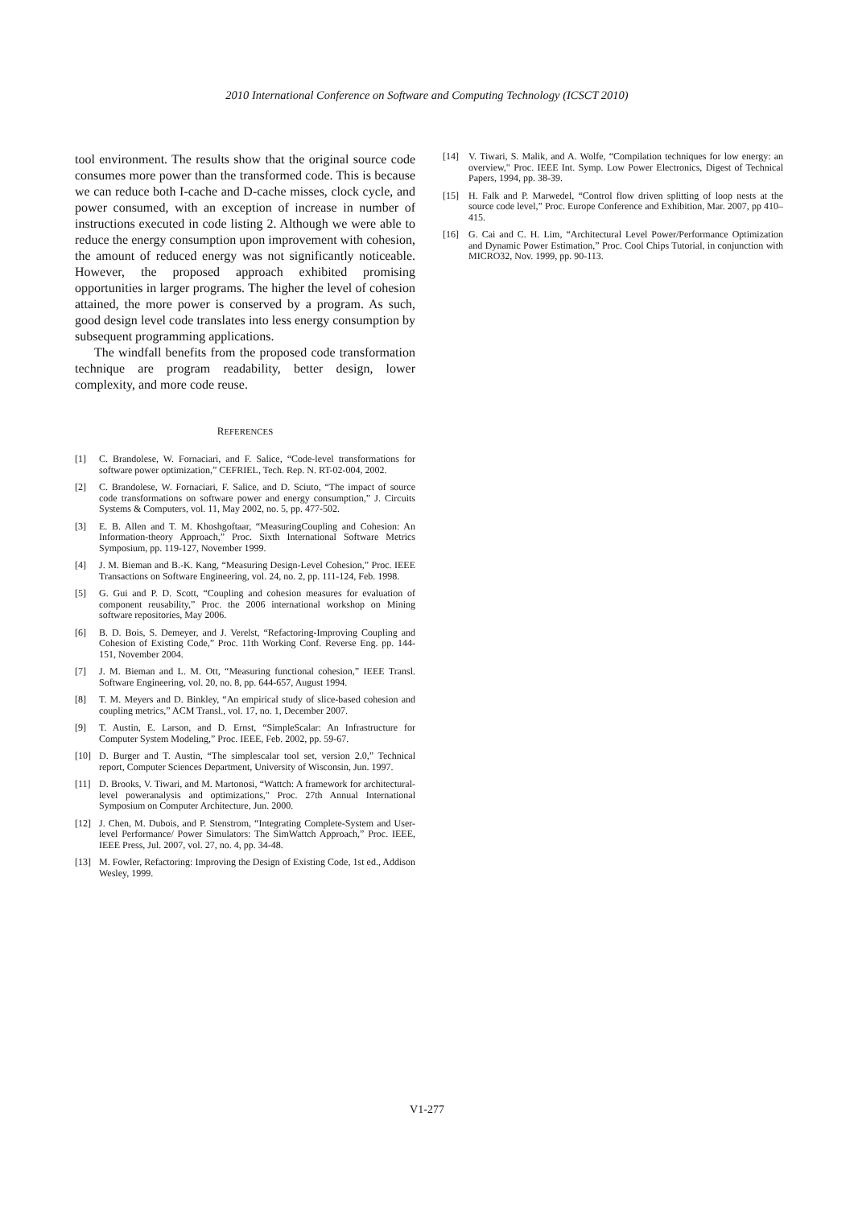2010 International Conference on Software and Computing Technology (ICSCT 2010)
tool environment. The results show that the original source code consumes more power than the transformed code. This is because we can reduce both I-cache and D-cache misses, clock cycle, and power consumed, with an exception of increase in number of instructions executed in code listing 2. Although we were able to reduce the energy consumption upon improvement with cohesion, the amount of reduced energy was not significantly noticeable. However, the proposed approach exhibited promising opportunities in larger programs. The higher the level of cohesion attained, the more power is conserved by a program. As such, good design level code translates into less energy consumption by subsequent programming applications.
The windfall benefits from the proposed code transformation technique are program readability, better design, lower complexity, and more code reuse.
REFERENCES
[1] C. Brandolese, W. Fornaciari, and F. Salice, “Code-level transformations for software power optimization,” CEFRIEL, Tech. Rep. N. RT-02-004, 2002.
[2] C. Brandolese, W. Fornaciari, F. Salice, and D. Sciuto, “The impact of source code transformations on software power and energy consumption,” J. Circuits Systems & Computers, vol. 11, May 2002, no. 5, pp. 477-502.
[3] E. B. Allen and T. M. Khoshgoftaar, “MeasuringCoupling and Cohesion: An Information-theory Approach,” Proc. Sixth International Software Metrics Symposium, pp. 119-127, November 1999.
[4] J. M. Bieman and B.-K. Kang, “Measuring Design-Level Cohesion,” Proc. IEEE Transactions on Software Engineering, vol. 24, no. 2, pp. 111-124, Feb. 1998.
[5] G. Gui and P. D. Scott, “Coupling and cohesion measures for evaluation of component reusability,” Proc. the 2006 international workshop on Mining software repositories, May 2006.
[6] B. D. Bois, S. Demeyer, and J. Verelst, “Refactoring-Improving Coupling and Cohesion of Existing Code,” Proc. 11th Working Conf. Reverse Eng. pp. 144-151, November 2004.
[7] J. M. Bieman and L. M. Ott, “Measuring functional cohesion,” IEEE Transl. Software Engineering, vol. 20, no. 8, pp. 644-657, August 1994.
[8] T. M. Meyers and D. Binkley, “An empirical study of slice-based cohesion and coupling metrics,” ACM Transl., vol. 17, no. 1, December 2007.
[9] T. Austin, E. Larson, and D. Ernst, “SimpleScalar: An Infrastructure for Computer System Modeling,” Proc. IEEE, Feb. 2002, pp. 59-67.
[10] D. Burger and T. Austin, “The simplescalar tool set, version 2.0,” Technical report, Computer Sciences Department, University of Wisconsin, Jun. 1997.
[11] D. Brooks, V. Tiwari, and M. Martonosi, “Wattch: A framework for architectural-level poweranalysis and optimizations," Proc. 27th Annual International Symposium on Computer Architecture, Jun. 2000.
[12] J. Chen, M. Dubois, and P. Stenstrom, “Integrating Complete-System and User-level Performance/ Power Simulators: The SimWattch Approach,” Proc. IEEE, IEEE Press, Jul. 2007, vol. 27, no. 4, pp. 34-48.
[13] M. Fowler, Refactoring: Improving the Design of Existing Code, 1st ed., Addison Wesley, 1999.
[14] V. Tiwari, S. Malik, and A. Wolfe, “Compilation techniques for low energy: an overview," Proc. IEEE Int. Symp. Low Power Electronics, Digest of Technical Papers, 1994, pp. 38-39.
[15] H. Falk and P. Marwedel, “Control flow driven splitting of loop nests at the source code level,” Proc. Europe Conference and Exhibition, Mar. 2007, pp 410–415.
[16] G. Cai and C. H. Lim, “Architectural Level Power/Performance Optimization and Dynamic Power Estimation,” Proc. Cool Chips Tutorial, in conjunction with MICRO32, Nov. 1999, pp. 90-113.
V1-277